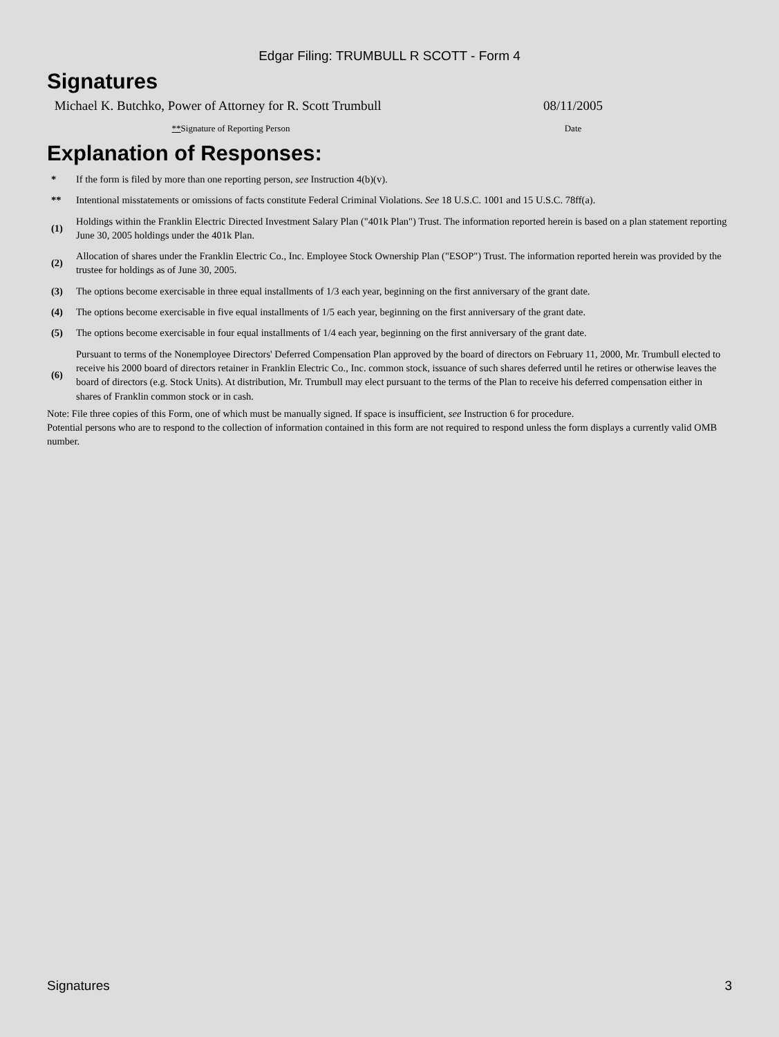Edgar Filing: TRUMBULL R SCOTT - Form 4
Signatures
| Michael K. Butchko, Power of Attorney for R. Scott Trumbull | 08/11/2005 |
| ** Signature of Reporting Person | Date |
Explanation of Responses:
| * | If the form is filed by more than one reporting person, see Instruction 4(b)(v). |
| ** | Intentional misstatements or omissions of facts constitute Federal Criminal Violations. See 18 U.S.C. 1001 and 15 U.S.C. 78ff(a). |
| (1) | Holdings within the Franklin Electric Directed Investment Salary Plan ("401k Plan") Trust. The information reported herein is based on a plan statement reporting June 30, 2005 holdings under the 401k Plan. |
| (2) | Allocation of shares under the Franklin Electric Co., Inc. Employee Stock Ownership Plan ("ESOP") Trust. The information reported herein was provided by the trustee for holdings as of June 30, 2005. |
| (3) | The options become exercisable in three equal installments of 1/3 each year, beginning on the first anniversary of the grant date. |
| (4) | The options become exercisable in five equal installments of 1/5 each year, beginning on the first anniversary of the grant date. |
| (5) | The options become exercisable in four equal installments of 1/4 each year, beginning on the first anniversary of the grant date. |
| (6) | Pursuant to terms of the Nonemployee Directors' Deferred Compensation Plan approved by the board of directors on February 11, 2000, Mr. Trumbull elected to receive his 2000 board of directors retainer in Franklin Electric Co., Inc. common stock, issuance of such shares deferred until he retires or otherwise leaves the board of directors (e.g. Stock Units). At distribution, Mr. Trumbull may elect pursuant to the terms of the Plan to receive his deferred compensation either in shares of Franklin common stock or in cash. |
Note: File three copies of this Form, one of which must be manually signed. If space is insufficient, see Instruction 6 for procedure.
Potential persons who are to respond to the collection of information contained in this form are not required to respond unless the form displays a currently valid OMB number.
Signatures 3